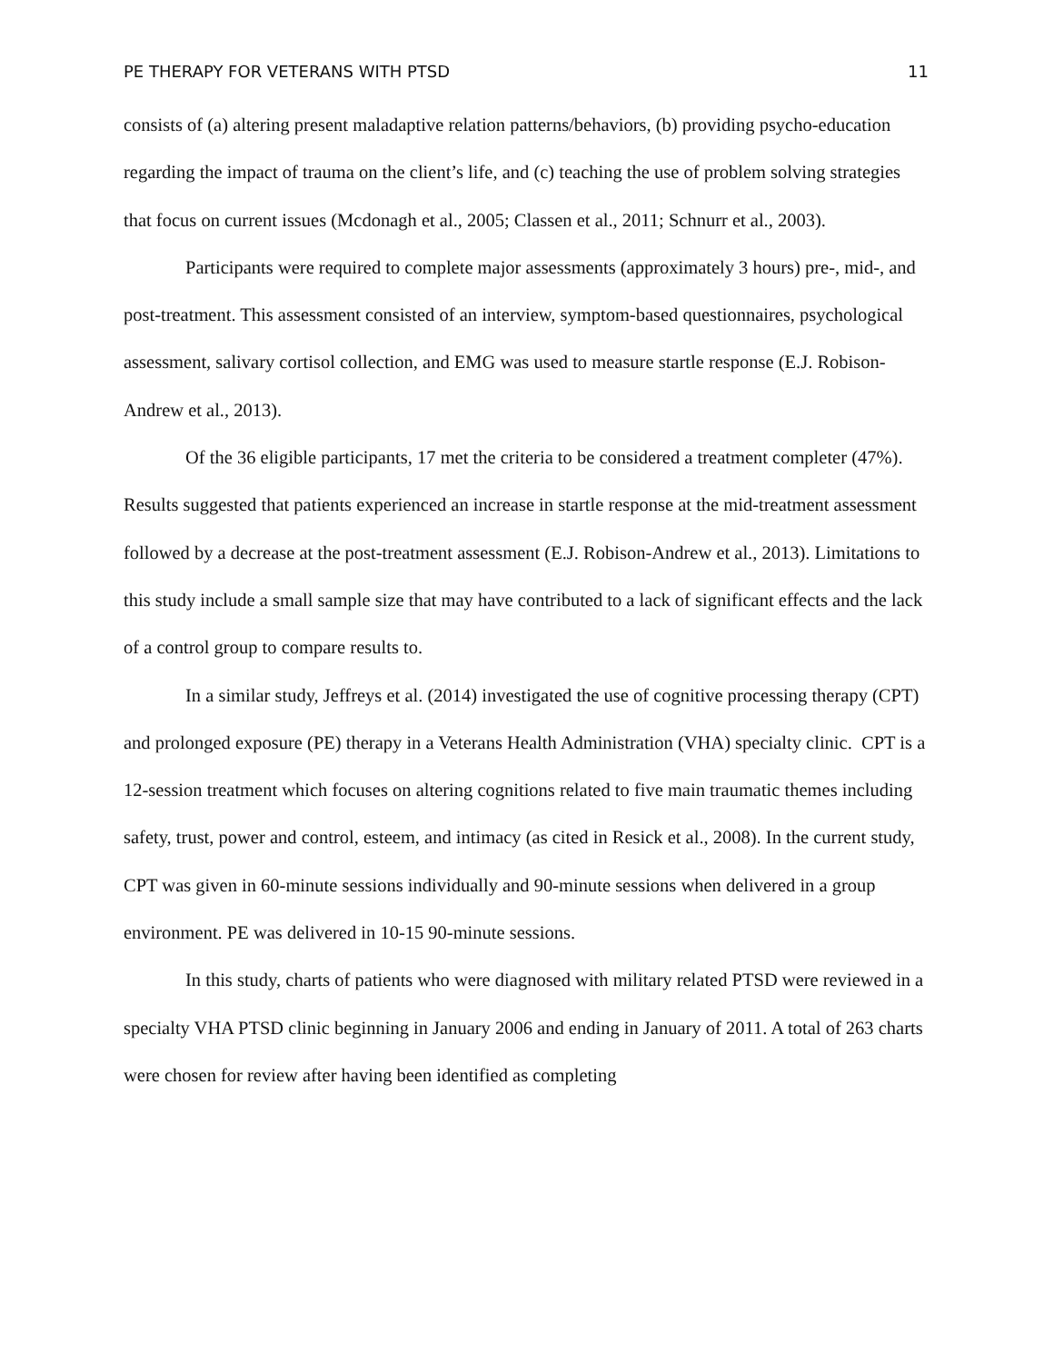PE THERAPY FOR VETERANS WITH PTSD 11
consists of (a) altering present maladaptive relation patterns/behaviors, (b) providing psycho-education regarding the impact of trauma on the client’s life, and (c) teaching the use of problem solving strategies that focus on current issues (Mcdonagh et al., 2005; Classen et al., 2011; Schnurr et al., 2003).
Participants were required to complete major assessments (approximately 3 hours) pre-, mid-, and post-treatment. This assessment consisted of an interview, symptom-based questionnaires, psychological assessment, salivary cortisol collection, and EMG was used to measure startle response (E.J. Robison-Andrew et al., 2013).
Of the 36 eligible participants, 17 met the criteria to be considered a treatment completer (47%). Results suggested that patients experienced an increase in startle response at the mid-treatment assessment followed by a decrease at the post-treatment assessment (E.J. Robison-Andrew et al., 2013). Limitations to this study include a small sample size that may have contributed to a lack of significant effects and the lack of a control group to compare results to.
In a similar study, Jeffreys et al. (2014) investigated the use of cognitive processing therapy (CPT) and prolonged exposure (PE) therapy in a Veterans Health Administration (VHA) specialty clinic. CPT is a 12-session treatment which focuses on altering cognitions related to five main traumatic themes including safety, trust, power and control, esteem, and intimacy (as cited in Resick et al., 2008). In the current study, CPT was given in 60-minute sessions individually and 90-minute sessions when delivered in a group environment. PE was delivered in 10-15 90-minute sessions.
In this study, charts of patients who were diagnosed with military related PTSD were reviewed in a specialty VHA PTSD clinic beginning in January 2006 and ending in January of 2011. A total of 263 charts were chosen for review after having been identified as completing